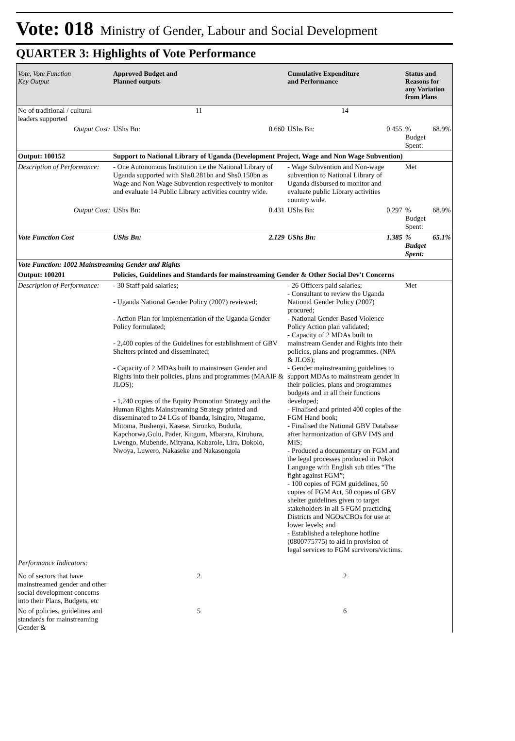Vote: 018 Ministry of Gender, Labour and Social Development
QUARTER 3: Highlights of Vote Performance
| Vote, Vote Function Key Output | Approved Budget and Planned outputs | | Cumulative Expenditure and Performance | | Status and Reasons for any Variation from Plans | |
| --- | --- | --- | --- | --- | --- | --- |
| No of traditional / cultural leaders supported | 11 | | 14 | | | |
| Output Cost: | UShs Bn: | 0.660 | UShs Bn: | 0.455 | % Budget Spent: | 68.9% |
| Output: 100152 | Support to National Library of Uganda (Development Project, Wage and Non Wage Subvention) | | | | | |
| Description of Performance: | - One Autonomous Institution i.e the National Library of Uganda supported with Shs0.281bn and Shs0.150bn as Wage and Non Wage Subvention respectively to monitor and evaluate 14 Public Library activities country wide. | | - Wage Subvention and Non-wage subvention to National Library of Uganda disbursed to monitor and evaluate public Library activities country wide. | | Met | |
| Output Cost: | UShs Bn: | 0.431 | UShs Bn: | 0.297 | % Budget Spent: | 68.9% |
| Vote Function Cost | UShs Bn: | 2.129 | UShs Bn: | 1.385 | % Budget Spent: | 65.1% |
| Vote Function: 1002 Mainstreaming Gender and Rights | | | | | | |
| Output: 100201 | Policies, Guidelines and Standards for mainstreaming Gender & Other Social Dev't Concerns | | | | | |
| Description of Performance: | - 30 Staff paid salaries; - Uganda National Gender Policy (2007) reviewed; - Action Plan for implementation of the Uganda Gender Policy formulated; - 2,400 copies of the Guidelines for establishment of GBV Shelters printed and disseminated; - Capacity of 2 MDAs built to mainstream Gender and Rights into their policies, plans and programmes (MAAIF & JLOS); - 1,240 copies of the Equity Promotion Strategy and the Human Rights Mainstreaming Strategy printed and disseminated to 24 LGs of Ibanda, Isingiro, Ntugamo, Mitoma, Bushenyi, Kasese, Sironko, Bududa, Kapchorwa,Gulu, Pader, Kitgum, Mbarara, Kiruhura, Lwengo, Mubende, Mityana, Kabarole, Lira, Dokolo, Nwoya, Luwero, Nakaseke and Nakasongola | | - 26 Officers paid salaries; - Consultant to review the Uganda National Gender Policy (2007) procured; - National Gender Based Violence Policy Action plan validated; - Capacity of 2 MDAs built to mainstream Gender and Rights into their policies, plans and programmes. (NPA & JLOS); - Gender mainstreaming guidelines to support MDAs to mainstream gender in their policies, plans and programmes budgets and in all their functions developed; - Finalised and printed 400 copies of the FGM Hand book; - Finalised the National GBV Database after harmonization of GBV IMS and MIS; - Produced a documentary on FGM and the legal processes produced in Pokot Language with English sub titles “The fight against FGM”; - 100 copies of FGM guidelines, 50 copies of FGM Act, 50 copies of GBV shelter guidelines given to target stakeholders in all 5 FGM practicing Districts and NGOs/CBOs for use at lower levels; and - Established a telephone hotline (0800775775) to aid in provision of legal services to FGM survivors/victims. | | Met | |
| Performance Indicators: | | | | | | |
| No of sectors that have mainstreamed gender and other social development concerns into their Plans, Budgets, etc | 2 | | 2 | | | |
| No of policies, guidelines and standards for mainstreaming Gender & | 5 | | 6 | | | |